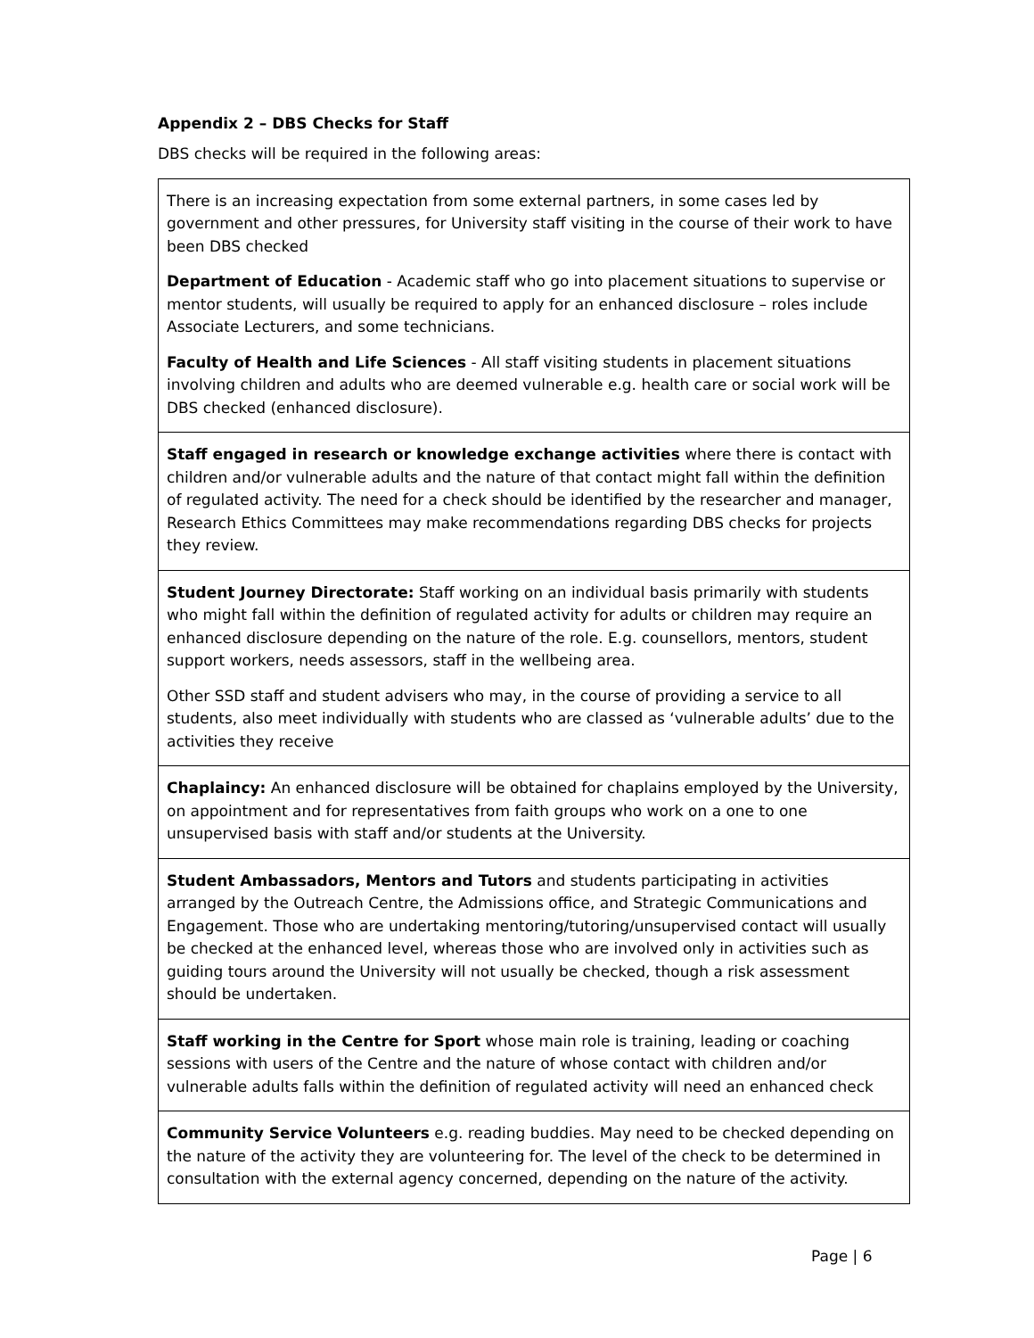Appendix 2 – DBS Checks for Staff
DBS checks will be required in the following areas:
| There is an increasing expectation from some external partners, in some cases led by government and other pressures, for University staff visiting in the course of their work to have been DBS checked Department of Education - Academic staff who go into placement situations to supervise or mentor students, will usually be required to apply for an enhanced disclosure – roles include Associate Lecturers, and some technicians. Faculty of Health and Life Sciences - All staff visiting students in placement situations involving children and adults who are deemed vulnerable e.g. health care or social work will be DBS checked (enhanced disclosure). |
| Staff engaged in research or knowledge exchange activities where there is contact with children and/or vulnerable adults and the nature of that contact might fall within the definition of regulated activity. The need for a check should be identified by the researcher and manager, Research Ethics Committees may make recommendations regarding DBS checks for projects they review. |
| Student Journey Directorate: Staff working on an individual basis primarily with students who might fall within the definition of regulated activity for adults or children may require an enhanced disclosure depending on the nature of the role. E.g. counsellors, mentors, student support workers, needs assessors, staff in the wellbeing area. Other SSD staff and student advisers who may, in the course of providing a service to all students, also meet individually with students who are classed as ‘vulnerable adults’ due to the activities they receive |
| Chaplaincy: An enhanced disclosure will be obtained for chaplains employed by the University, on appointment and for representatives from faith groups who work on a one to one unsupervised basis with staff and/or students at the University. |
| Student Ambassadors, Mentors and Tutors and students participating in activities arranged by the Outreach Centre, the Admissions office, and Strategic Communications and Engagement. Those who are undertaking mentoring/tutoring/unsupervised contact will usually be checked at the enhanced level, whereas those who are involved only in activities such as guiding tours around the University will not usually be checked, though a risk assessment should be undertaken. |
| Staff working in the Centre for Sport whose main role is training, leading or coaching sessions with users of the Centre and the nature of whose contact with children and/or vulnerable adults falls within the definition of regulated activity will need an enhanced check |
| Community Service Volunteers e.g. reading buddies. May need to be checked depending on the nature of the activity they are volunteering for. The level of the check to be determined in consultation with the external agency concerned, depending on the nature of the activity. |
Page | 6